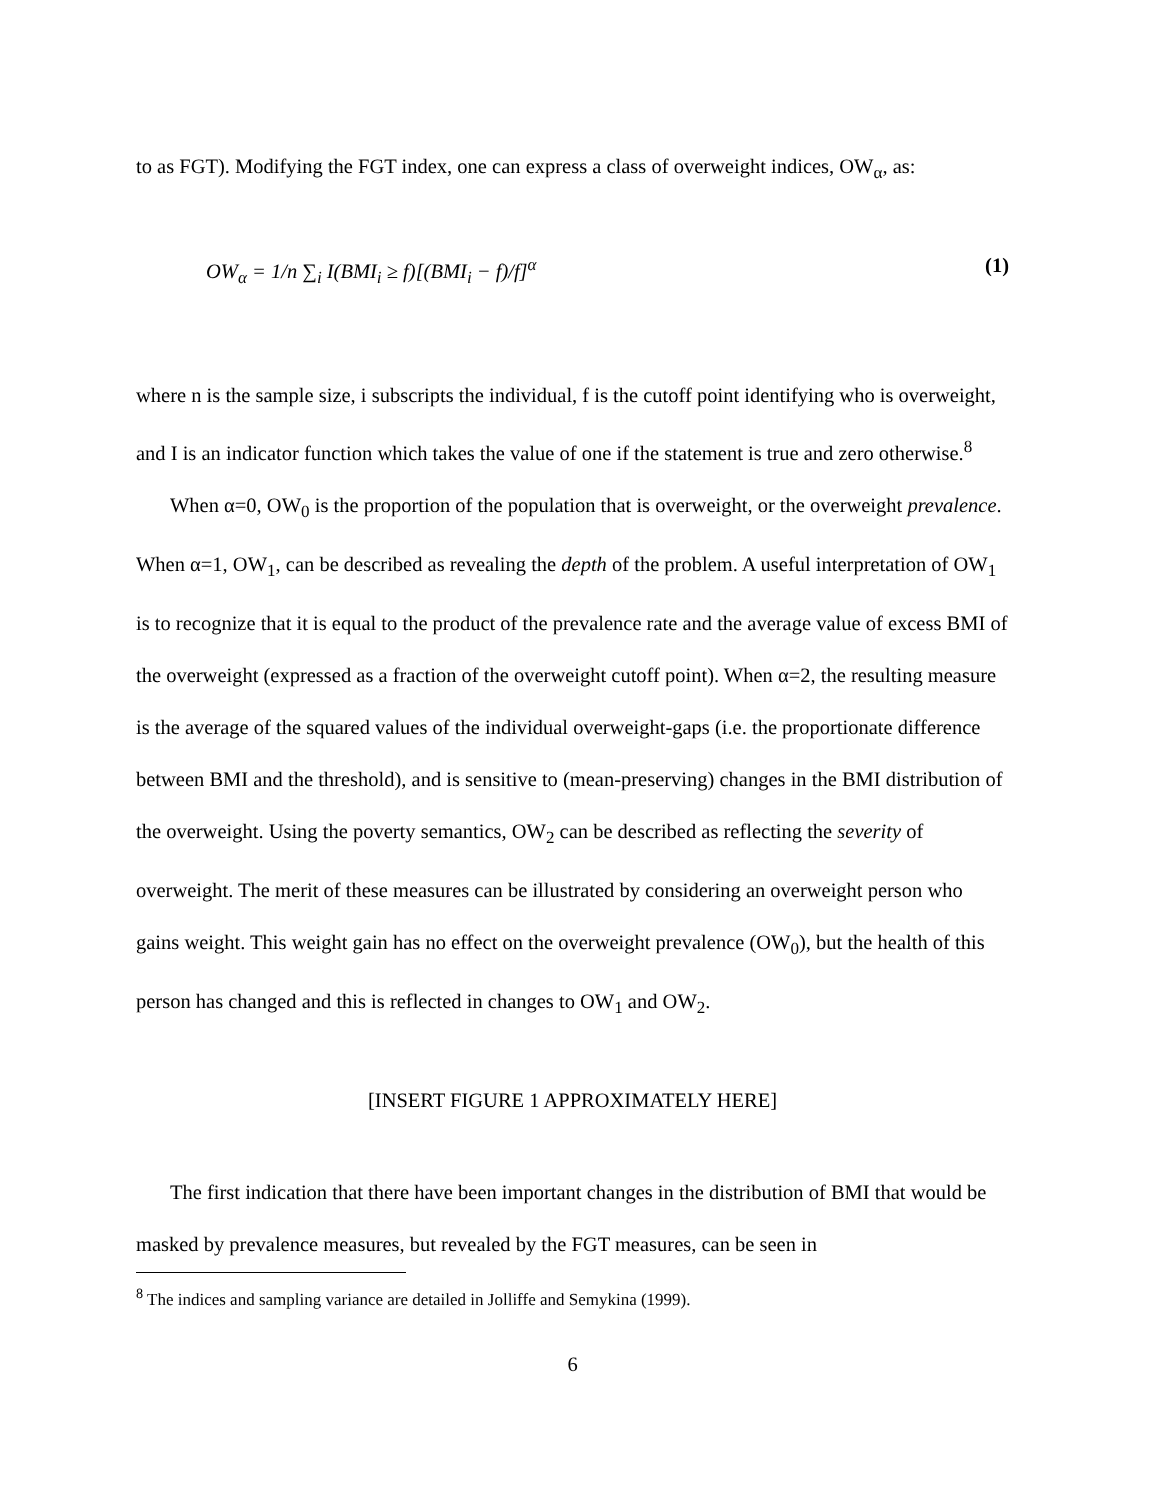to as FGT). Modifying the FGT index, one can express a class of overweight indices, OW<sub>α</sub>, as:
OW<sub>α</sub> = 1/n ∑<sub>i</sub> I(BMI<sub>i</sub> ≥ f)[(BMI<sub>i</sub> − f)/f]<sup>α</sup> (1)
where n is the sample size, i subscripts the individual, f is the cutoff point identifying who is overweight, and I is an indicator function which takes the value of one if the statement is true and zero otherwise.<sup>8</sup>
When α=0, OW<sub>0</sub> is the proportion of the population that is overweight, or the overweight prevalence. When α=1, OW<sub>1</sub>, can be described as revealing the depth of the problem. A useful interpretation of OW<sub>1</sub> is to recognize that it is equal to the product of the prevalence rate and the average value of excess BMI of the overweight (expressed as a fraction of the overweight cutoff point). When α=2, the resulting measure is the average of the squared values of the individual overweight-gaps (i.e. the proportionate difference between BMI and the threshold), and is sensitive to (mean-preserving) changes in the BMI distribution of the overweight. Using the poverty semantics, OW<sub>2</sub> can be described as reflecting the severity of overweight. The merit of these measures can be illustrated by considering an overweight person who gains weight. This weight gain has no effect on the overweight prevalence (OW<sub>0</sub>), but the health of this person has changed and this is reflected in changes to OW<sub>1</sub> and OW<sub>2</sub>.
[INSERT FIGURE 1 APPROXIMATELY HERE]
The first indication that there have been important changes in the distribution of BMI that would be masked by prevalence measures, but revealed by the FGT measures, can be seen in
<sup>8</sup> The indices and sampling variance are detailed in Jolliffe and Semykina (1999).
6